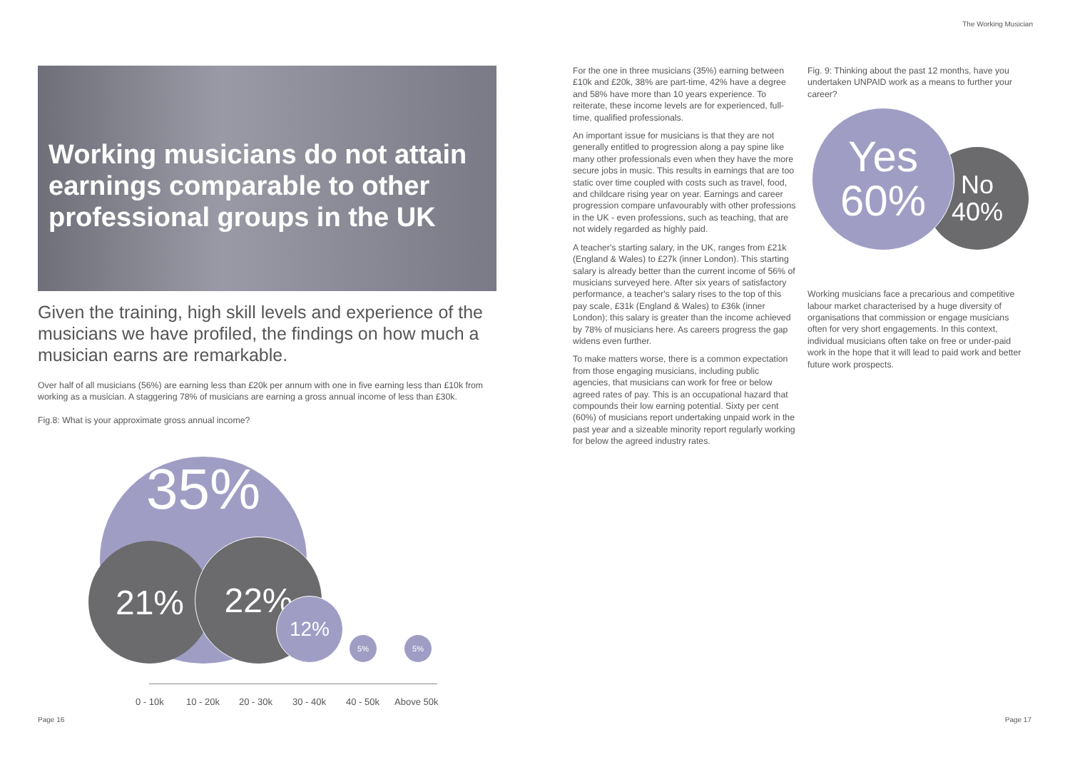The Working Musician
Working musicians do not attain earnings comparable to other professional groups in the UK
Given the training, high skill levels and experience of the musicians we have profiled, the findings on how much a musician earns are remarkable.
Over half of all musicians (56%) are earning less than £20k per annum with one in five earning less than £10k from working as a musician. A staggering 78% of musicians are earning a gross annual income of less than £30k.
Fig.8: What is your approximate gross annual income?
35%
21% 22%
12%
5% 5%
0 - 10k 10 - 20k 20 - 30k 30 - 40k 40 - 50k Above 50k
For the one in three musicians (35%) earning between £10k and £20k, 38% are part-time, 42% have a degree and 58% have more than 10 years experience. To reiterate, these income levels are for experienced, full-time, qualified professionals.
An important issue for musicians is that they are not generally entitled to progression along a pay spine like many other professionals even when they have the more secure jobs in music. This results in earnings that are too static over time coupled with costs such as travel, food, and childcare rising year on year. Earnings and career progression compare unfavourably with other professions in the UK - even professions, such as teaching, that are not widely regarded as highly paid.
A teacher's starting salary, in the UK, ranges from £21k (England & Wales) to £27k (inner London). This starting salary is already better than the current income of 56% of musicians surveyed here. After six years of satisfactory performance, a teacher's salary rises to the top of this pay scale, £31k (England & Wales) to £36k (inner London); this salary is greater than the income achieved by 78% of musicians here. As careers progress the gap widens even further.
To make matters worse, there is a common expectation from those engaging musicians, including public agencies, that musicians can work for free or below agreed rates of pay. This is an occupational hazard that compounds their low earning potential. Sixty per cent (60%) of musicians report undertaking unpaid work in the past year and a sizeable minority report regularly working for below the agreed industry rates.
Fig. 9: Thinking about the past 12 months, have you undertaken UNPAID work as a means to further your career?
Working musicians face a precarious and competitive labour market characterised by a huge diversity of organisations that commission or engage musicians often for very short engagements. In this context, individual musicians often take on free or under-paid work in the hope that it will lead to paid work and better future work prospects.
No
40%
Yes
60%
Page 16 Page 17